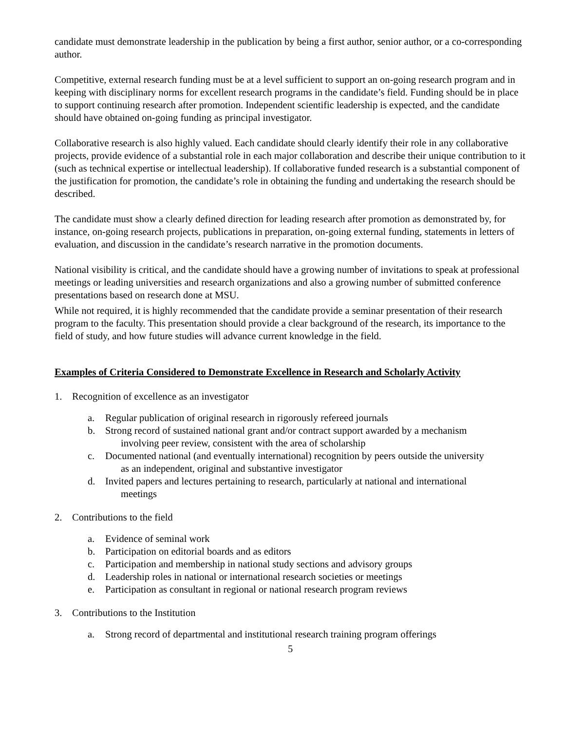candidate must demonstrate leadership in the publication by being a first author, senior author, or a co-corresponding author.
Competitive, external research funding must be at a level sufficient to support an on-going research program and in keeping with disciplinary norms for excellent research programs in the candidate’s field. Funding should be in place to support continuing research after promotion. Independent scientific leadership is expected, and the candidate should have obtained on-going funding as principal investigator.
Collaborative research is also highly valued. Each candidate should clearly identify their role in any collaborative projects, provide evidence of a substantial role in each major collaboration and describe their unique contribution to it (such as technical expertise or intellectual leadership). If collaborative funded research is a substantial component of the justification for promotion, the candidate’s role in obtaining the funding and undertaking the research should be described.
The candidate must show a clearly defined direction for leading research after promotion as demonstrated by, for instance, on-going research projects, publications in preparation, on-going external funding, statements in letters of evaluation, and discussion in the candidate’s research narrative in the promotion documents.
National visibility is critical, and the candidate should have a growing number of invitations to speak at professional meetings or leading universities and research organizations and also a growing number of submitted conference presentations based on research done at MSU.
While not required, it is highly recommended that the candidate provide a seminar presentation of their research program to the faculty. This presentation should provide a clear background of the research, its importance to the field of study, and how future studies will advance current knowledge in the field.
Examples of Criteria Considered to Demonstrate Excellence in Research and Scholarly Activity
1. Recognition of excellence as an investigator
a. Regular publication of original research in rigorously refereed journals
b. Strong record of sustained national grant and/or contract support awarded by a mechanism
involving peer review, consistent with the area of scholarship
c. Documented national (and eventually international) recognition by peers outside the university
as an independent, original and substantive investigator
d. Invited papers and lectures pertaining to research, particularly at national and international
meetings
2. Contributions to the field
a. Evidence of seminal work
b. Participation on editorial boards and as editors
c. Participation and membership in national study sections and advisory groups
d. Leadership roles in national or international research societies or meetings
e. Participation as consultant in regional or national research program reviews
3. Contributions to the Institution
a. Strong record of departmental and institutional research training program offerings
5